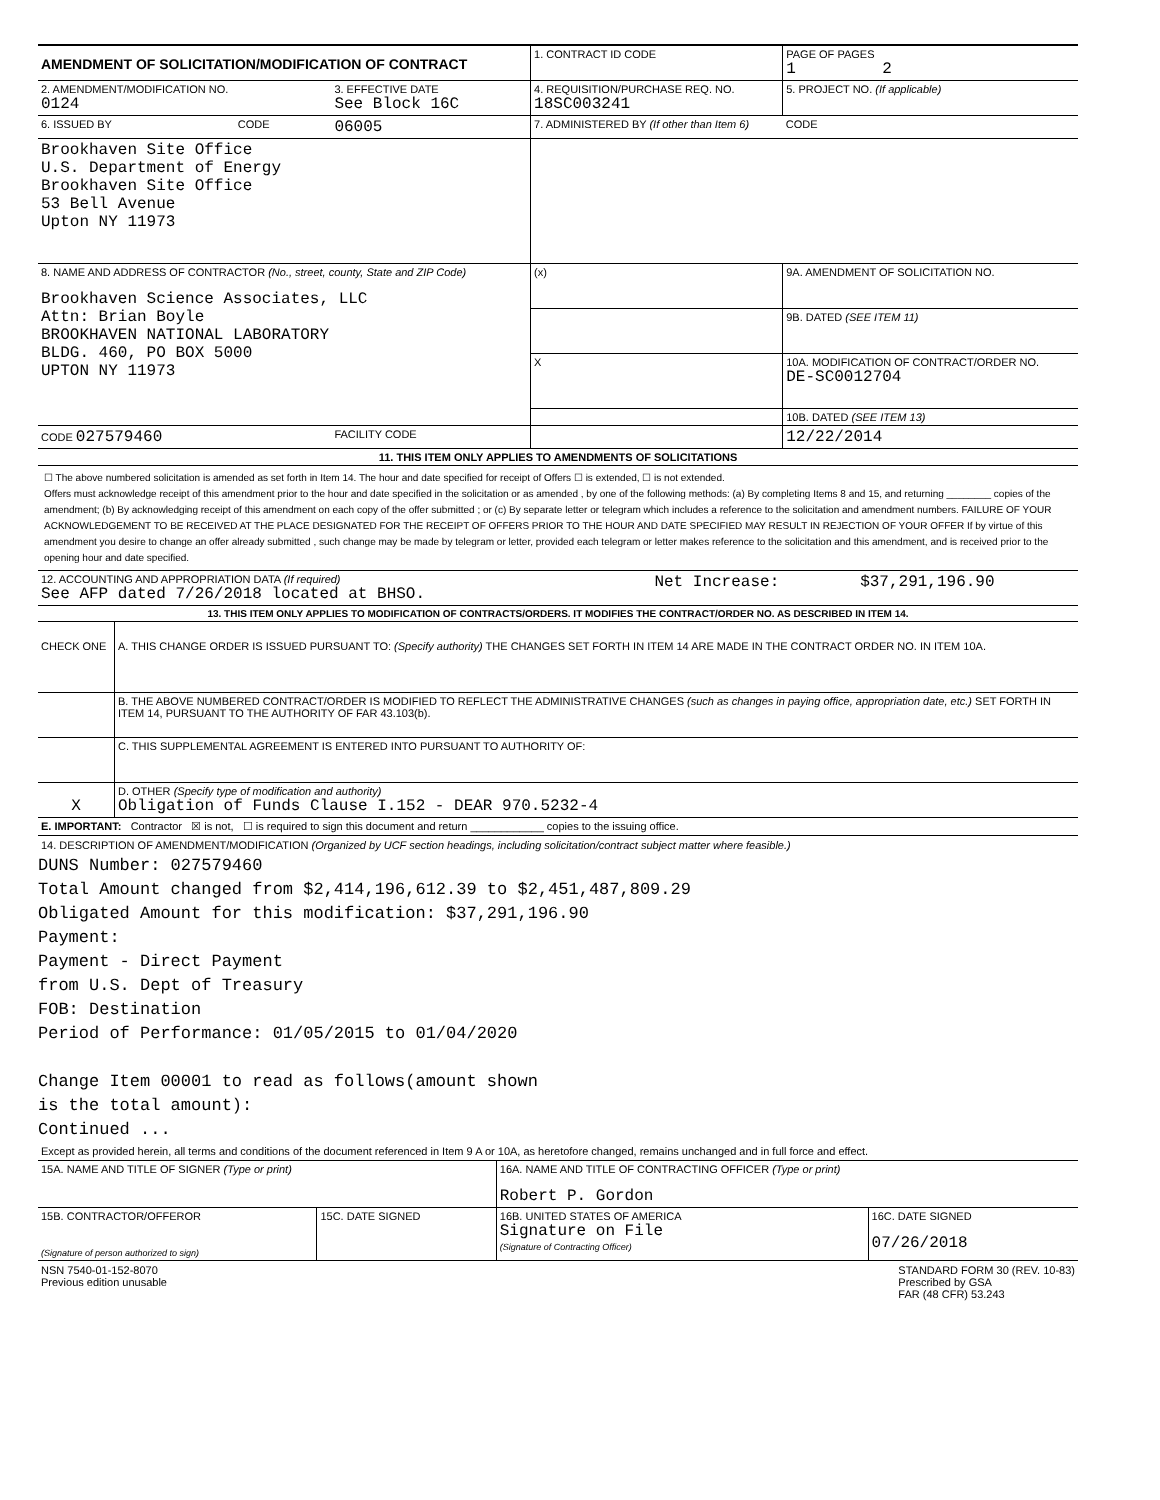| AMENDMENT OF SOLICITATION/MODIFICATION OF CONTRACT | | | 1. CONTRACT ID CODE | | PAGE OF PAGES 1 2 |
| 2. AMENDMENT/MODIFICATION NO. 0124 | | 3. EFFECTIVE DATE See Block 16C | 4. REQUISITION/PURCHASE REQ. NO. 18SC003241 | | 5. PROJECT NO. (If applicable) |
| 6. ISSUED BY | CODE | 06005 | 7. ADMINISTERED BY (If other than Item 6) | | CODE |
| Brookhaven Site Office U.S. Department of Energy Brookhaven Site Office 53 Bell Avenue Upton NY 11973 | | | | | |
| 8. NAME AND ADDRESS OF CONTRACTOR (No., street, county, State and ZIP Code) Brookhaven Science Associates, LLC Attn: Brian Boyle BROOKHAVEN NATIONAL LABORATORY BLDG. 460, PO BOX 5000 UPTON NY 11973 | | | (x) | 9A. AMENDMENT OF SOLICITATION NO. | |
| | | | | 9B. DATED (SEE ITEM 11) | |
| | | | X | 10A. MODIFICATION OF CONTRACT/ORDER NO. DE-SC0012704 | |
| | | | | 10B. DATED (SEE ITEM 13) | |
| CODE 027579460 | | FACILITY CODE | | 12/22/2014 | |
| 11. THIS ITEM ONLY APPLIES TO AMENDMENTS OF SOLICITATIONS | | | | | |
☐ The above numbered solicitation is amended as set forth in Item 14. The hour and date specified for receipt of Offers ☐ is extended, ☐ is not extended.
Offers must acknowledge receipt of this amendment prior to the hour and date specified in the solicitation or as amended , by one of the following methods: (a) By completing Items 8 and 15, and returning ________ copies of the amendment; (b) By acknowledging receipt of this amendment on each copy of the offer submitted ; or (c) By separate letter or telegram which includes a reference to the solicitation and amendment numbers. FAILURE OF YOUR ACKNOWLEDGEMENT TO BE RECEIVED AT THE PLACE DESIGNATED FOR THE RECEIPT OF OFFERS PRIOR TO THE HOUR AND DATE SPECIFIED MAY RESULT IN REJECTION OF YOUR OFFER If by virtue of this amendment you desire to change an offer already submitted , such change may be made by telegram or letter, provided each telegram or letter makes reference to the solicitation and this amendment, and is received prior to the opening hour and date specified.
| 12. ACCOUNTING AND APPROPRIATION DATA (If required) See AFP dated 7/26/2018 located at BHSO. | Net Increase: | $37,291,196.90 |
| 13. THIS ITEM ONLY APPLIES TO MODIFICATION OF CONTRACTS/ORDERS. IT MODIFIES THE CONTRACT/ORDER NO. AS DESCRIBED IN ITEM 14. | | |
| CHECK ONE | A. THIS CHANGE ORDER IS ISSUED PURSUANT TO: (Specify authority) THE CHANGES SET FORTH IN ITEM 14 ARE MADE IN THE CONTRACT ORDER NO. IN ITEM 10A. |
| | B. THE ABOVE NUMBERED CONTRACT/ORDER IS MODIFIED TO REFLECT THE ADMINISTRATIVE CHANGES (such as changes in paying office, appropriation date, etc.) SET FORTH IN ITEM 14, PURSUANT TO THE AUTHORITY OF FAR 43.103(b). |
| | C. THIS SUPPLEMENTAL AGREEMENT IS ENTERED INTO PURSUANT TO AUTHORITY OF: |
| X | D. OTHER (Specify type of modification and authority) Obligation of Funds Clause I.152 - DEAR 970.5232-4 |
| E. IMPORTANT: Contractor ☒ is not, ☐ is required to sign this document and return ____________ copies to the issuing office. | |
14. DESCRIPTION OF AMENDMENT/MODIFICATION (Organized by UCF section headings, including solicitation/contract subject matter where feasible.)
DUNS Number: 027579460
Total Amount changed from $2,414,196,612.39 to $2,451,487,809.29
Obligated Amount for this modification: $37,291,196.90
Payment:
Payment - Direct Payment
from U.S. Dept of Treasury
FOB: Destination
Period of Performance: 01/05/2015 to 01/04/2020
Change Item 00001 to read as follows(amount shown
is the total amount):
Continued ...
Except as provided herein, all terms and conditions of the document referenced in Item 9 A or 10A, as heretofore changed, remains unchanged and in full force and effect.
| 15A. NAME AND TITLE OF SIGNER (Type or print) | | 16A. NAME AND TITLE OF CONTRACTING OFFICER (Type or print) Robert P. Gordon | |
| 15B. CONTRACTOR/OFFEROR (Signature of person authorized to sign) | 15C. DATE SIGNED | 16B. UNITED STATES OF AMERICA Signature on File (Signature of Contracting Officer) | 16C. DATE SIGNED 07/26/2018 |
NSN 7540-01-152-8070
Previous edition unusable
STANDARD FORM 30 (REV. 10-83)
Prescribed by GSA
FAR (48 CFR) 53.243